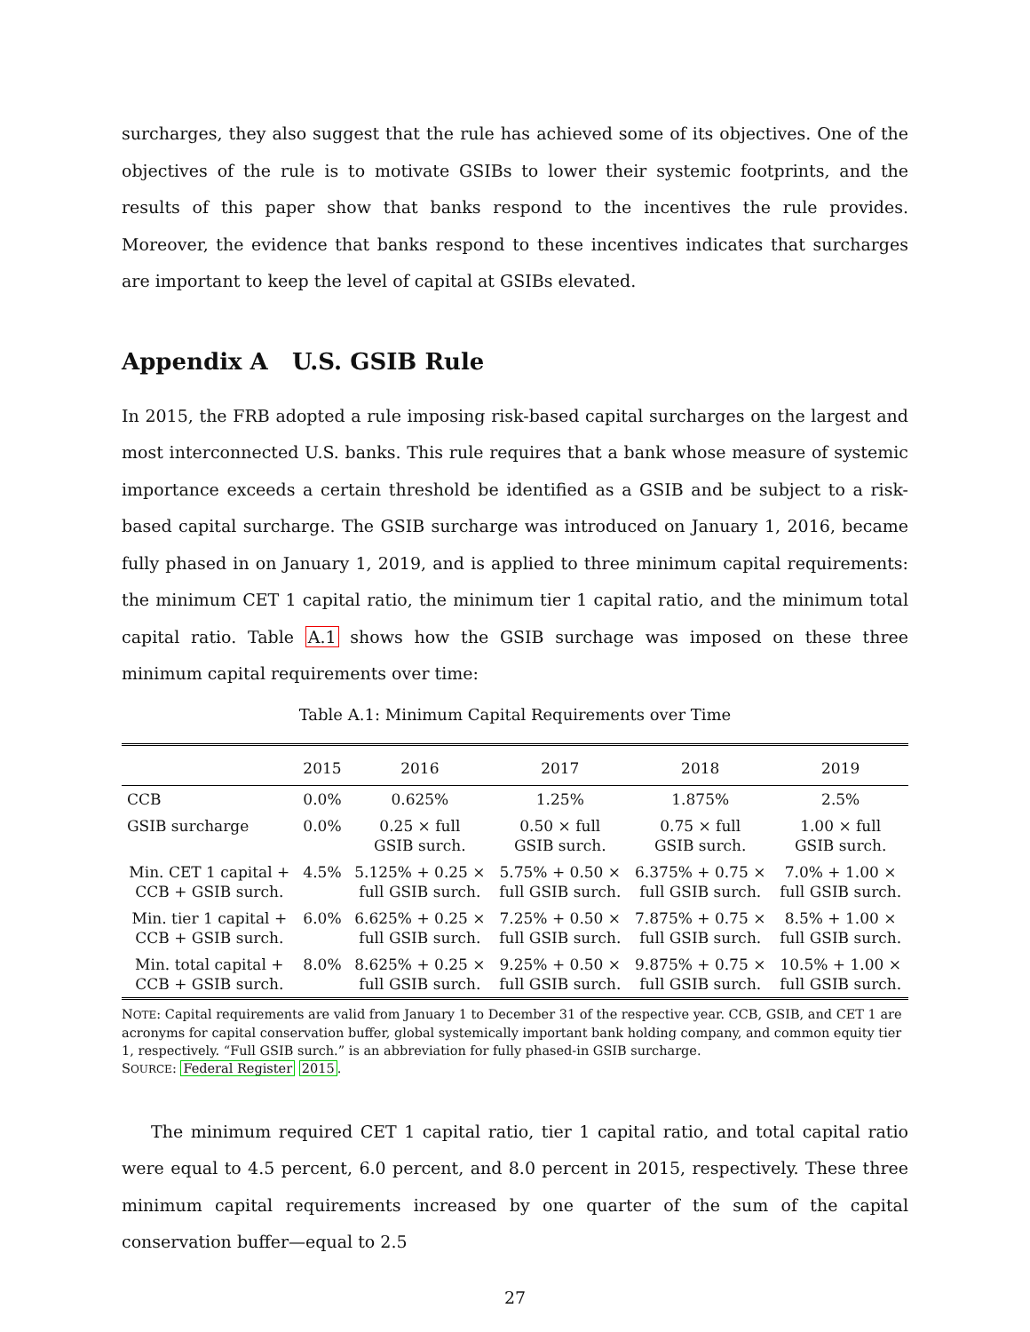surcharges, they also suggest that the rule has achieved some of its objectives. One of the objectives of the rule is to motivate GSIBs to lower their systemic footprints, and the results of this paper show that banks respond to the incentives the rule provides. Moreover, the evidence that banks respond to these incentives indicates that surcharges are important to keep the level of capital at GSIBs elevated.
Appendix A U.S. GSIB Rule
In 2015, the FRB adopted a rule imposing risk-based capital surcharges on the largest and most interconnected U.S. banks. This rule requires that a bank whose measure of systemic importance exceeds a certain threshold be identified as a GSIB and be subject to a risk-based capital surcharge. The GSIB surcharge was introduced on January 1, 2016, became fully phased in on January 1, 2019, and is applied to three minimum capital requirements: the minimum CET 1 capital ratio, the minimum tier 1 capital ratio, and the minimum total capital ratio. Table A.1 shows how the GSIB surchage was imposed on these three minimum capital requirements over time:
Table A.1: Minimum Capital Requirements over Time
| | 2015 | 2016 | 2017 | 2018 | 2019 |
| --- | --- | --- | --- | --- | --- |
| CCB | 0.0% | 0.625% | 1.25% | 1.875% | 2.5% |
| GSIB surcharge | 0.0% | 0.25 × full GSIB surch. | 0.50 × full GSIB surch. | 0.75 × full GSIB surch. | 1.00 × full GSIB surch. |
| Min. CET 1 capital + CCB + GSIB surch. | 4.5% | 5.125% + 0.25 × full GSIB surch. | 5.75% + 0.50 × full GSIB surch. | 6.375% + 0.75 × full GSIB surch. | 7.0% + 1.00 × full GSIB surch. |
| Min. tier 1 capital + CCB + GSIB surch. | 6.0% | 6.625% + 0.25 × full GSIB surch. | 7.25% + 0.50 × full GSIB surch. | 7.875% + 0.75 × full GSIB surch. | 8.5% + 1.00 × full GSIB surch. |
| Min. total capital + CCB + GSIB surch. | 8.0% | 8.625% + 0.25 × full GSIB surch. | 9.25% + 0.50 × full GSIB surch. | 9.875% + 0.75 × full GSIB surch. | 10.5% + 1.00 × full GSIB surch. |
NOTE: Capital requirements are valid from January 1 to December 31 of the respective year. CCB, GSIB, and CET 1 are acronyms for capital conservation buffer, global systemically important bank holding company, and common equity tier 1, respectively. “Full GSIB surch.” is an abbreviation for fully phased-in GSIB surcharge.
SOURCE: Federal Register 2015.
The minimum required CET 1 capital ratio, tier 1 capital ratio, and total capital ratio were equal to 4.5 percent, 6.0 percent, and 8.0 percent in 2015, respectively. These three minimum capital requirements increased by one quarter of the sum of the capital conservation buffer—equal to 2.5
27